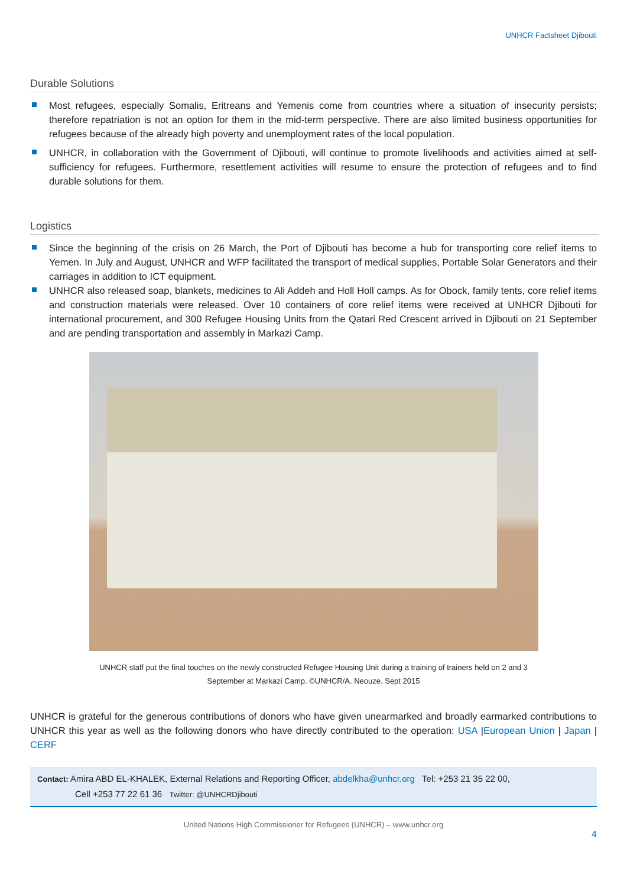UNHCR Factsheet Djibouti
Durable Solutions
Most refugees, especially Somalis, Eritreans and Yemenis come from countries where a situation of insecurity persists; therefore repatriation is not an option for them in the mid-term perspective. There are also limited business opportunities for refugees because of the already high poverty and unemployment rates of the local population.
UNHCR, in collaboration with the Government of Djibouti, will continue to promote livelihoods and activities aimed at self-sufficiency for refugees. Furthermore, resettlement activities will resume to ensure the protection of refugees and to find durable solutions for them.
Logistics
Since the beginning of the crisis on 26 March, the Port of Djibouti has become a hub for transporting core relief items to Yemen. In July and August, UNHCR and WFP facilitated the transport of medical supplies, Portable Solar Generators and their carriages in addition to ICT equipment.
UNHCR also released soap, blankets, medicines to Ali Addeh and Holl Holl camps. As for Obock, family tents, core relief items and construction materials were released. Over 10 containers of core relief items were received at UNHCR Djibouti for international procurement, and 300 Refugee Housing Units from the Qatari Red Crescent arrived in Djibouti on 21 September and are pending transportation and assembly in Markazi Camp.
UNHCR staff put the final touches on the newly constructed Refugee Housing Unit during a training of trainers held on 2 and 3 September at Markazi Camp. ©UNHCR/A. Neouze. Sept 2015
UNHCR is grateful for the generous contributions of donors who have given unearmarked and broadly earmarked contributions to UNHCR this year as well as the following donors who have directly contributed to the operation: USA |European Union | Japan | CERF
Contact: Amira ABD EL-KHALEK, External Relations and Reporting Officer, abdelkha@unhcr.org Tel: +253 21 35 22 00,
Cell +253 77 22 61 36 Twitter: @UNHCRDjibouti
United Nations High Commissioner for Refugees (UNHCR) – www.unhcr.org
4